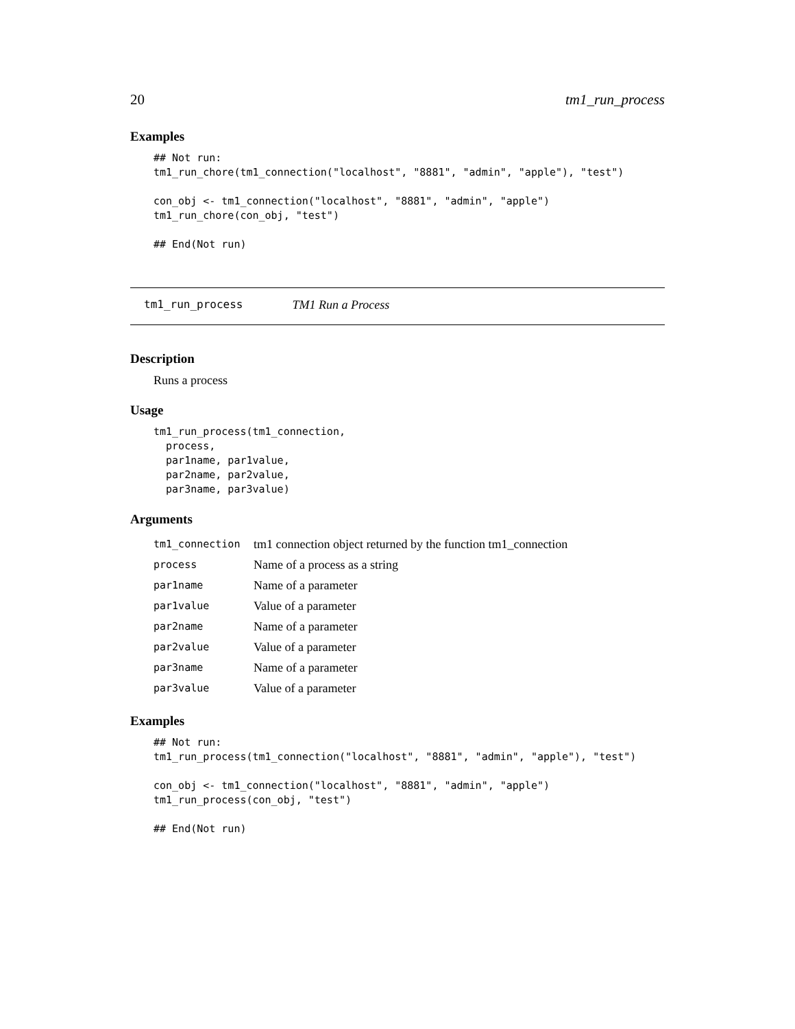20 tm1_run_process
Examples
## Not run:
tm1_run_chore(tm1_connection("localhost", "8881", "admin", "apple"), "test")

con_obj <- tm1_connection("localhost", "8881", "admin", "apple")
tm1_run_chore(con_obj, "test")

## End(Not run)
tm1_run_process TM1 Run a Process
Description
Runs a process
Usage
tm1_run_process(tm1_connection,
  process,
  par1name, par1value,
  par2name, par2value,
  par3name, par3value)
Arguments
| tm1_connection | tm1 connection object returned by the function tm1_connection |
| process | Name of a process as a string |
| par1name | Name of a parameter |
| par1value | Value of a parameter |
| par2name | Name of a parameter |
| par2value | Value of a parameter |
| par3name | Name of a parameter |
| par3value | Value of a parameter |
Examples
## Not run:
tm1_run_process(tm1_connection("localhost", "8881", "admin", "apple"), "test")

con_obj <- tm1_connection("localhost", "8881", "admin", "apple")
tm1_run_process(con_obj, "test")

## End(Not run)